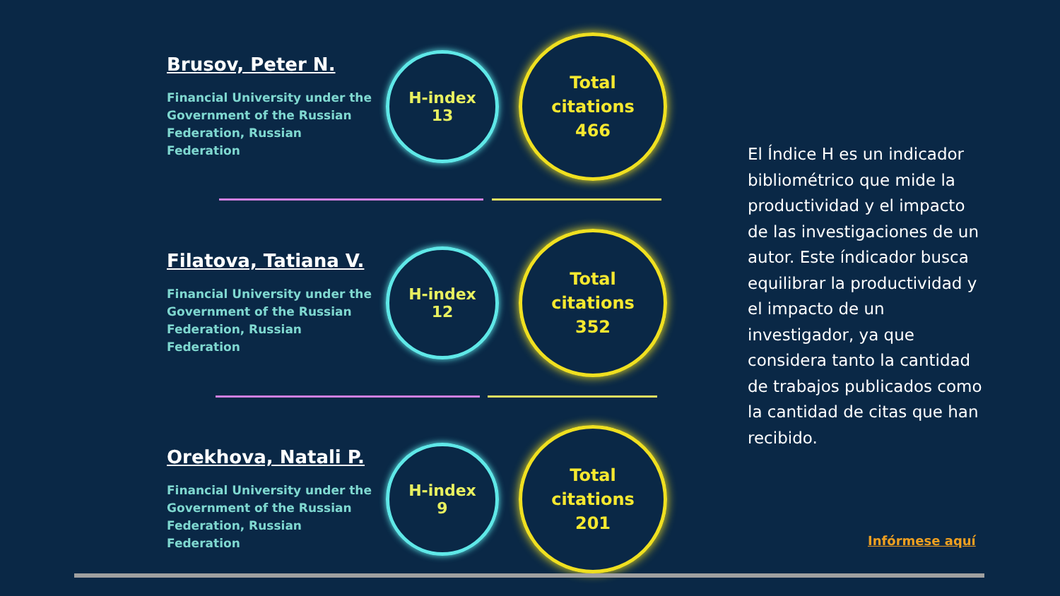Brusov, Peter N.
Financial University under the Government of the Russian Federation, Russian Federation
H-index
13
Total
citations
466
Filatova, Tatiana V.
Financial University under the Government of the Russian Federation, Russian Federation
H-index
12
Total
citations
352
Orekhova, Natali P.
Financial University under the Government of the Russian Federation, Russian Federation
H-index
9
Total
citations
201
El Índice H es un indicador bibliométrico que mide la productividad y el impacto de las investigaciones de un autor. Este índicador busca equilibrar la productividad y el impacto de un investigador, ya que considera tanto la cantidad de trabajos publicados como la cantidad de citas que han recibido.
Infórmese aquí